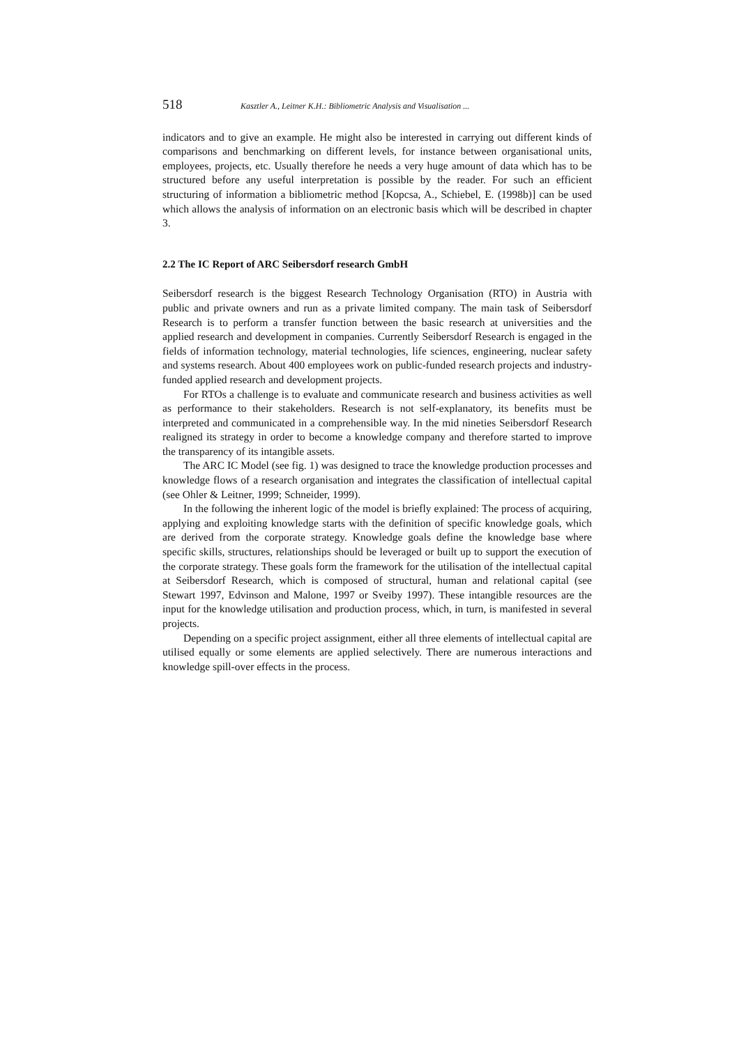518 Kasztler A., Leitner K.H.: Bibliometric Analysis and Visualisation ...
indicators and to give an example. He might also be interested in carrying out different kinds of comparisons and benchmarking on different levels, for instance between organisational units, employees, projects, etc. Usually therefore he needs a very huge amount of data which has to be structured before any useful interpretation is possible by the reader. For such an efficient structuring of information a bibliometric method [Kopcsa, A., Schiebel, E. (1998b)] can be used which allows the analysis of information on an electronic basis which will be described in chapter 3.
2.2 The IC Report of ARC Seibersdorf research GmbH
Seibersdorf research is the biggest Research Technology Organisation (RTO) in Austria with public and private owners and run as a private limited company. The main task of Seibersdorf Research is to perform a transfer function between the basic research at universities and the applied research and development in companies. Currently Seibersdorf Research is engaged in the fields of information technology, material technologies, life sciences, engineering, nuclear safety and systems research. About 400 employees work on public-funded research projects and industry-funded applied research and development projects.
For RTOs a challenge is to evaluate and communicate research and business activities as well as performance to their stakeholders. Research is not self-explanatory, its benefits must be interpreted and communicated in a comprehensible way. In the mid nineties Seibersdorf Research realigned its strategy in order to become a knowledge company and therefore started to improve the transparency of its intangible assets.
The ARC IC Model (see fig. 1) was designed to trace the knowledge production processes and knowledge flows of a research organisation and integrates the classification of intellectual capital (see Ohler & Leitner, 1999; Schneider, 1999).
In the following the inherent logic of the model is briefly explained: The process of acquiring, applying and exploiting knowledge starts with the definition of specific knowledge goals, which are derived from the corporate strategy. Knowledge goals define the knowledge base where specific skills, structures, relationships should be leveraged or built up to support the execution of the corporate strategy. These goals form the framework for the utilisation of the intellectual capital at Seibersdorf Research, which is composed of structural, human and relational capital (see Stewart 1997, Edvinson and Malone, 1997 or Sveiby 1997). These intangible resources are the input for the knowledge utilisation and production process, which, in turn, is manifested in several projects.
Depending on a specific project assignment, either all three elements of intellectual capital are utilised equally or some elements are applied selectively. There are numerous interactions and knowledge spill-over effects in the process.